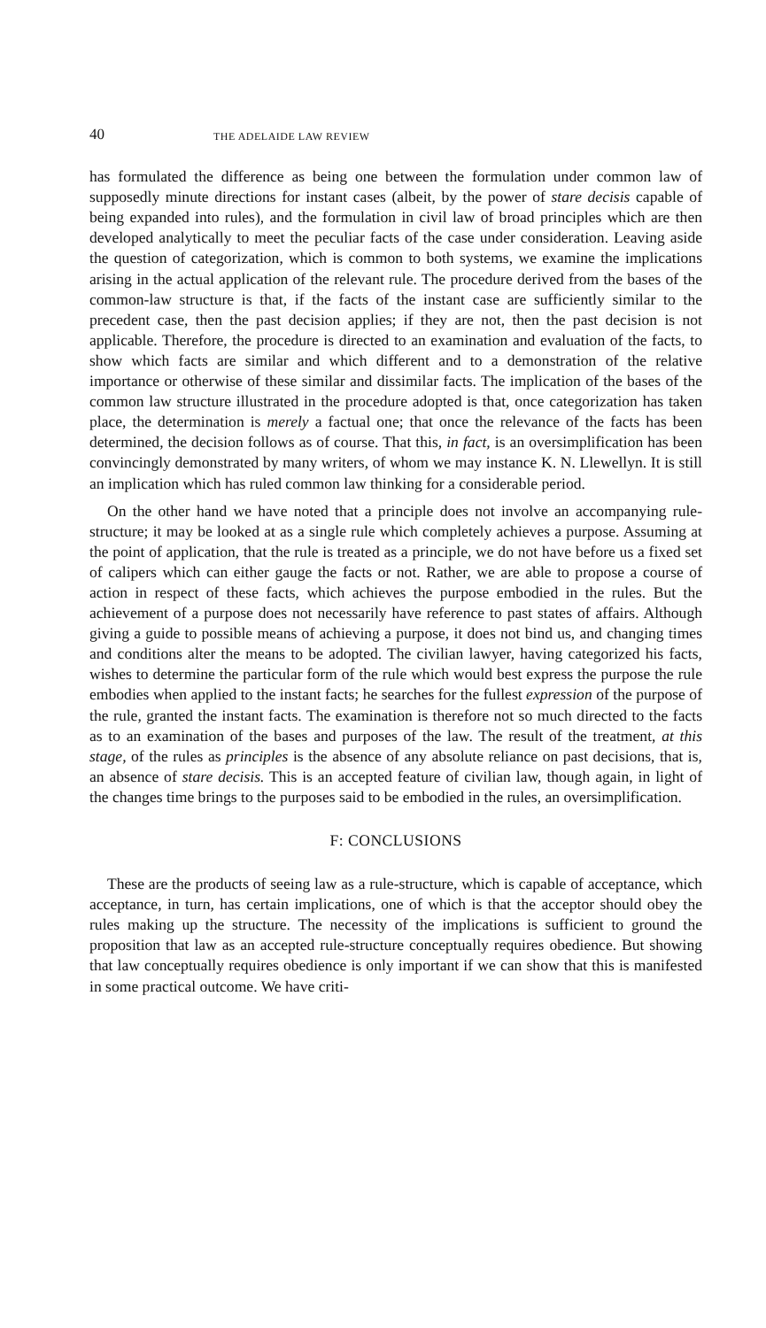40 THE ADELAIDE LAW REVIEW
has formulated the difference as being one between the formulation under common law of supposedly minute directions for instant cases (albeit, by the power of stare decisis capable of being expanded into rules), and the formulation in civil law of broad principles which are then developed analytically to meet the peculiar facts of the case under consideration. Leaving aside the question of categorization, which is common to both systems, we examine the implications arising in the actual application of the relevant rule. The procedure derived from the bases of the common-law structure is that, if the facts of the instant case are sufficiently similar to the precedent case, then the past decision applies; if they are not, then the past decision is not applicable. Therefore, the procedure is directed to an examination and evaluation of the facts, to show which facts are similar and which different and to a demonstration of the relative importance or otherwise of these similar and dissimilar facts. The implication of the bases of the common law structure illustrated in the procedure adopted is that, once categorization has taken place, the determination is merely a factual one; that once the relevance of the facts has been determined, the decision follows as of course. That this, in fact, is an oversimplification has been convincingly demonstrated by many writers, of whom we may instance K. N. Llewellyn. It is still an implication which has ruled common law thinking for a considerable period.
On the other hand we have noted that a principle does not involve an accompanying rule-structure; it may be looked at as a single rule which completely achieves a purpose. Assuming at the point of application, that the rule is treated as a principle, we do not have before us a fixed set of calipers which can either gauge the facts or not. Rather, we are able to propose a course of action in respect of these facts, which achieves the purpose embodied in the rules. But the achievement of a purpose does not necessarily have reference to past states of affairs. Although giving a guide to possible means of achieving a purpose, it does not bind us, and changing times and conditions alter the means to be adopted. The civilian lawyer, having categorized his facts, wishes to determine the particular form of the rule which would best express the purpose the rule embodies when applied to the instant facts; he searches for the fullest expression of the purpose of the rule, granted the instant facts. The examination is therefore not so much directed to the facts as to an examination of the bases and purposes of the law. The result of the treatment, at this stage, of the rules as principles is the absence of any absolute reliance on past decisions, that is, an absence of stare decisis. This is an accepted feature of civilian law, though again, in light of the changes time brings to the purposes said to be embodied in the rules, an oversimplification.
F: CONCLUSIONS
These are the products of seeing law as a rule-structure, which is capable of acceptance, which acceptance, in turn, has certain implications, one of which is that the acceptor should obey the rules making up the structure. The necessity of the implications is sufficient to ground the proposition that law as an accepted rule-structure conceptually requires obedience. But showing that law conceptually requires obedience is only important if we can show that this is manifested in some practical outcome. We have criti-